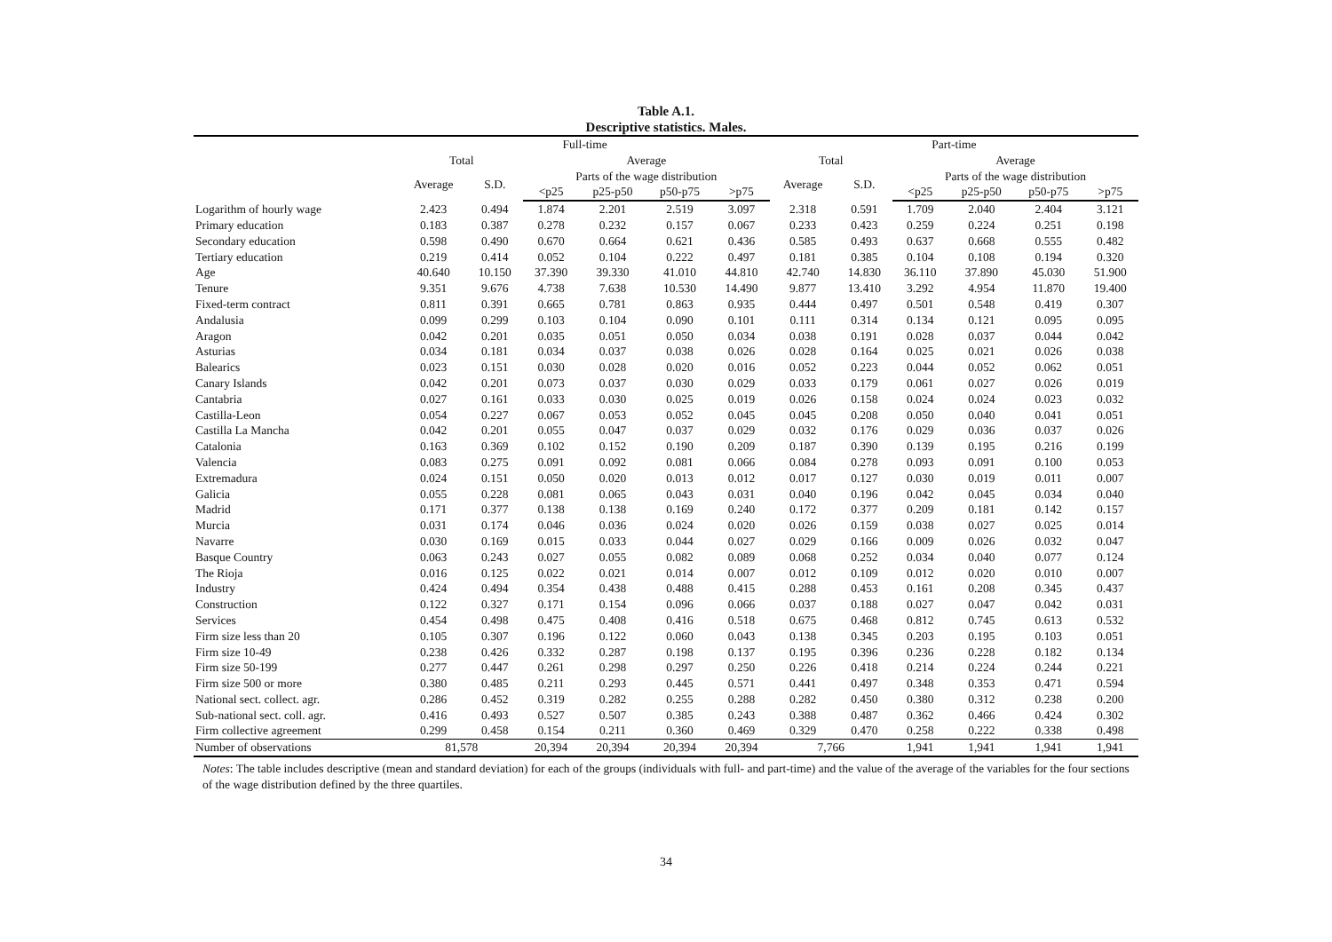Table A.1.
Descriptive statistics. Males.
| | Full-time | | | | | | Part-time | | | | | |
| --- | --- | --- | --- | --- | --- | --- | --- | --- | --- | --- | --- | --- |
| | Total | | Average | | | | Total | | Average | | | |
| | Average | S.D. | Parts of the wage distribution | | | | Average | S.D. | Parts of the wage distribution | | | |
| | | | <p25 | p25-p50 | p50-p75 | >p75 | | | <p25 | p25-p50 | p50-p75 | >p75 |
| Logarithm of hourly wage | 2.423 | 0.494 | 1.874 | 2.201 | 2.519 | 3.097 | 2.318 | 0.591 | 1.709 | 2.040 | 2.404 | 3.121 |
| Primary education | 0.183 | 0.387 | 0.278 | 0.232 | 0.157 | 0.067 | 0.233 | 0.423 | 0.259 | 0.224 | 0.251 | 0.198 |
| Secondary education | 0.598 | 0.490 | 0.670 | 0.664 | 0.621 | 0.436 | 0.585 | 0.493 | 0.637 | 0.668 | 0.555 | 0.482 |
| Tertiary education | 0.219 | 0.414 | 0.052 | 0.104 | 0.222 | 0.497 | 0.181 | 0.385 | 0.104 | 0.108 | 0.194 | 0.320 |
| Age | 40.640 | 10.150 | 37.390 | 39.330 | 41.010 | 44.810 | 42.740 | 14.830 | 36.110 | 37.890 | 45.030 | 51.900 |
| Tenure | 9.351 | 9.676 | 4.738 | 7.638 | 10.530 | 14.490 | 9.877 | 13.410 | 3.292 | 4.954 | 11.870 | 19.400 |
| Fixed-term contract | 0.811 | 0.391 | 0.665 | 0.781 | 0.863 | 0.935 | 0.444 | 0.497 | 0.501 | 0.548 | 0.419 | 0.307 |
| Andalusia | 0.099 | 0.299 | 0.103 | 0.104 | 0.090 | 0.101 | 0.111 | 0.314 | 0.134 | 0.121 | 0.095 | 0.095 |
| Aragon | 0.042 | 0.201 | 0.035 | 0.051 | 0.050 | 0.034 | 0.038 | 0.191 | 0.028 | 0.037 | 0.044 | 0.042 |
| Asturias | 0.034 | 0.181 | 0.034 | 0.037 | 0.038 | 0.026 | 0.028 | 0.164 | 0.025 | 0.021 | 0.026 | 0.038 |
| Balearics | 0.023 | 0.151 | 0.030 | 0.028 | 0.020 | 0.016 | 0.052 | 0.223 | 0.044 | 0.052 | 0.062 | 0.051 |
| Canary Islands | 0.042 | 0.201 | 0.073 | 0.037 | 0.030 | 0.029 | 0.033 | 0.179 | 0.061 | 0.027 | 0.026 | 0.019 |
| Cantabria | 0.027 | 0.161 | 0.033 | 0.030 | 0.025 | 0.019 | 0.026 | 0.158 | 0.024 | 0.024 | 0.023 | 0.032 |
| Castilla-Leon | 0.054 | 0.227 | 0.067 | 0.053 | 0.052 | 0.045 | 0.045 | 0.208 | 0.050 | 0.040 | 0.041 | 0.051 |
| Castilla La Mancha | 0.042 | 0.201 | 0.055 | 0.047 | 0.037 | 0.029 | 0.032 | 0.176 | 0.029 | 0.036 | 0.037 | 0.026 |
| Catalonia | 0.163 | 0.369 | 0.102 | 0.152 | 0.190 | 0.209 | 0.187 | 0.390 | 0.139 | 0.195 | 0.216 | 0.199 |
| Valencia | 0.083 | 0.275 | 0.091 | 0.092 | 0.081 | 0.066 | 0.084 | 0.278 | 0.093 | 0.091 | 0.100 | 0.053 |
| Extremadura | 0.024 | 0.151 | 0.050 | 0.020 | 0.013 | 0.012 | 0.017 | 0.127 | 0.030 | 0.019 | 0.011 | 0.007 |
| Galicia | 0.055 | 0.228 | 0.081 | 0.065 | 0.043 | 0.031 | 0.040 | 0.196 | 0.042 | 0.045 | 0.034 | 0.040 |
| Madrid | 0.171 | 0.377 | 0.138 | 0.138 | 0.169 | 0.240 | 0.172 | 0.377 | 0.209 | 0.181 | 0.142 | 0.157 |
| Murcia | 0.031 | 0.174 | 0.046 | 0.036 | 0.024 | 0.020 | 0.026 | 0.159 | 0.038 | 0.027 | 0.025 | 0.014 |
| Navarre | 0.030 | 0.169 | 0.015 | 0.033 | 0.044 | 0.027 | 0.029 | 0.166 | 0.009 | 0.026 | 0.032 | 0.047 |
| Basque Country | 0.063 | 0.243 | 0.027 | 0.055 | 0.082 | 0.089 | 0.068 | 0.252 | 0.034 | 0.040 | 0.077 | 0.124 |
| The Rioja | 0.016 | 0.125 | 0.022 | 0.021 | 0.014 | 0.007 | 0.012 | 0.109 | 0.012 | 0.020 | 0.010 | 0.007 |
| Industry | 0.424 | 0.494 | 0.354 | 0.438 | 0.488 | 0.415 | 0.288 | 0.453 | 0.161 | 0.208 | 0.345 | 0.437 |
| Construction | 0.122 | 0.327 | 0.171 | 0.154 | 0.096 | 0.066 | 0.037 | 0.188 | 0.027 | 0.047 | 0.042 | 0.031 |
| Services | 0.454 | 0.498 | 0.475 | 0.408 | 0.416 | 0.518 | 0.675 | 0.468 | 0.812 | 0.745 | 0.613 | 0.532 |
| Firm size less than 20 | 0.105 | 0.307 | 0.196 | 0.122 | 0.060 | 0.043 | 0.138 | 0.345 | 0.203 | 0.195 | 0.103 | 0.051 |
| Firm size 10-49 | 0.238 | 0.426 | 0.332 | 0.287 | 0.198 | 0.137 | 0.195 | 0.396 | 0.236 | 0.228 | 0.182 | 0.134 |
| Firm size 50-199 | 0.277 | 0.447 | 0.261 | 0.298 | 0.297 | 0.250 | 0.226 | 0.418 | 0.214 | 0.224 | 0.244 | 0.221 |
| Firm size 500 or more | 0.380 | 0.485 | 0.211 | 0.293 | 0.445 | 0.571 | 0.441 | 0.497 | 0.348 | 0.353 | 0.471 | 0.594 |
| National sect. collect. agr. | 0.286 | 0.452 | 0.319 | 0.282 | 0.255 | 0.288 | 0.282 | 0.450 | 0.380 | 0.312 | 0.238 | 0.200 |
| Sub-national sect. coll. agr. | 0.416 | 0.493 | 0.527 | 0.507 | 0.385 | 0.243 | 0.388 | 0.487 | 0.362 | 0.466 | 0.424 | 0.302 |
| Firm collective agreement | 0.299 | 0.458 | 0.154 | 0.211 | 0.360 | 0.469 | 0.329 | 0.470 | 0.258 | 0.222 | 0.338 | 0.498 |
| Number of observations | 81,578 | | 20,394 | 20,394 | 20,394 | 20,394 | 7,766 | | 1,941 | 1,941 | 1,941 | 1,941 |
Notes: The table includes descriptive (mean and standard deviation) for each of the groups (individuals with full- and part-time) and the value of the average of the variables for the four sections of the wage distribution defined by the three quartiles.
34